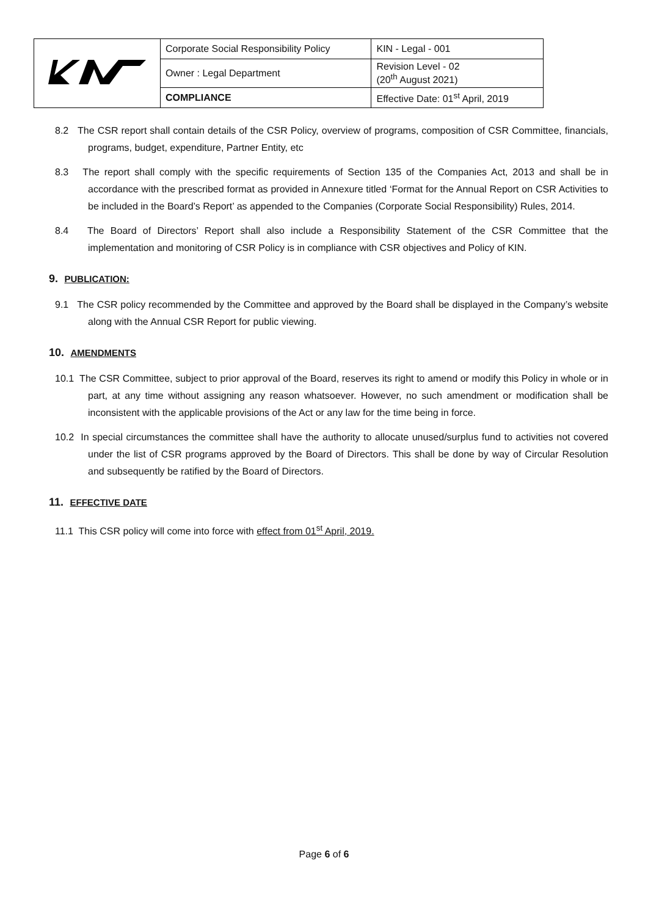| | Corporate Social Responsibility Policy | KIN - Legal - 001 |
| | Owner : Legal Department | Revision Level - 02 (20<sup>th</sup> August 2021) |
| | COMPLIANCE | Effective Date: 01<sup>st</sup> April, 2019 |
8.2 The CSR report shall contain details of the CSR Policy, overview of programs, composition of CSR Committee, financials, programs, budget, expenditure, Partner Entity, etc
8.3 The report shall comply with the specific requirements of Section 135 of the Companies Act, 2013 and shall be in accordance with the prescribed format as provided in Annexure titled ‘Format for the Annual Report on CSR Activities to be included in the Board’s Report’ as appended to the Companies (Corporate Social Responsibility) Rules, 2014.
8.4 The Board of Directors’ Report shall also include a Responsibility Statement of the CSR Committee that the implementation and monitoring of CSR Policy is in compliance with CSR objectives and Policy of KIN.
9. PUBLICATION:
9.1 The CSR policy recommended by the Committee and approved by the Board shall be displayed in the Company’s website along with the Annual CSR Report for public viewing.
10. AMENDMENTS
10.1 The CSR Committee, subject to prior approval of the Board, reserves its right to amend or modify this Policy in whole or in part, at any time without assigning any reason whatsoever. However, no such amendment or modification shall be inconsistent with the applicable provisions of the Act or any law for the time being in force.
10.2 In special circumstances the committee shall have the authority to allocate unused/surplus fund to activities not covered under the list of CSR programs approved by the Board of Directors. This shall be done by way of Circular Resolution and subsequently be ratified by the Board of Directors.
11. EFFECTIVE DATE
11.1 This CSR policy will come into force with effect from 01<sup>st</sup> April, 2019.
Page 6 of 6